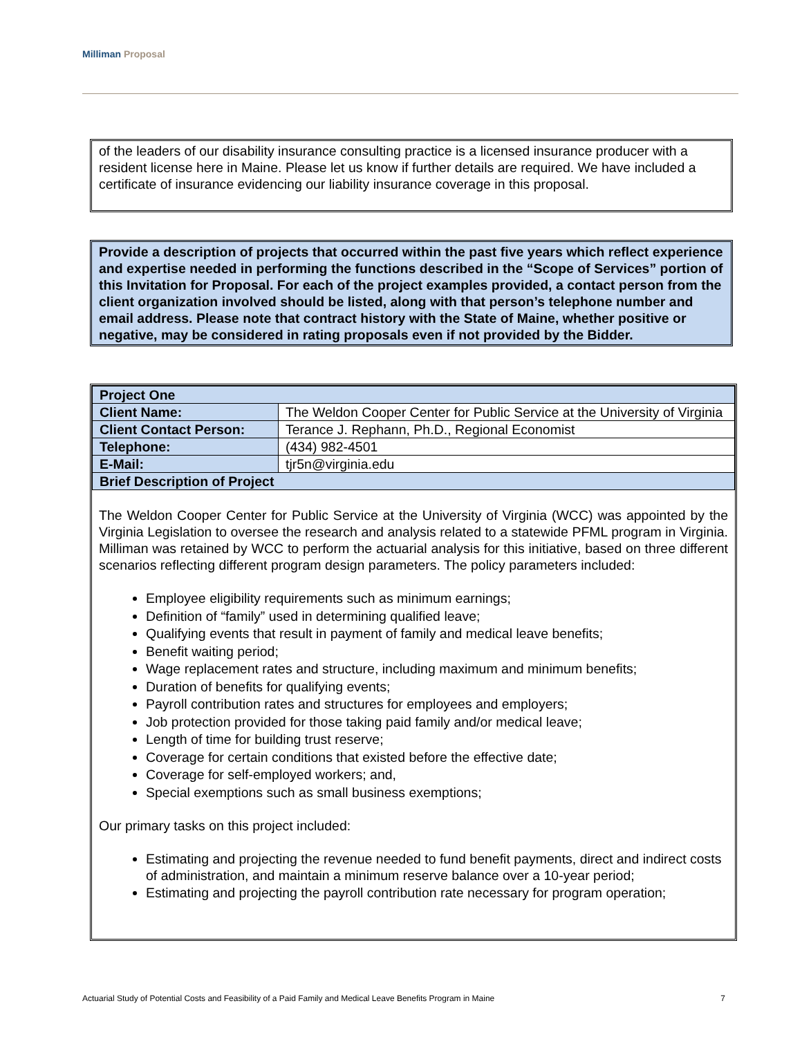Milliman Proposal
of the leaders of our disability insurance consulting practice is a licensed insurance producer with a resident license here in Maine. Please let us know if further details are required. We have included a certificate of insurance evidencing our liability insurance coverage in this proposal.
Provide a description of projects that occurred within the past five years which reflect experience and expertise needed in performing the functions described in the “Scope of Services” portion of this Invitation for Proposal. For each of the project examples provided, a contact person from the client organization involved should be listed, along with that person’s telephone number and email address. Please note that contract history with the State of Maine, whether positive or negative, may be considered in rating proposals even if not provided by the Bidder.
| Project One | |
| --- | --- |
| Client Name: | The Weldon Cooper Center for Public Service at the University of Virginia |
| Client Contact Person: | Terance J. Rephann, Ph.D., Regional Economist |
| Telephone: | (434) 982-4501 |
| E-Mail: | tjr5n@virginia.edu |
| Brief Description of Project | |
The Weldon Cooper Center for Public Service at the University of Virginia (WCC) was appointed by the Virginia Legislation to oversee the research and analysis related to a statewide PFML program in Virginia. Milliman was retained by WCC to perform the actuarial analysis for this initiative, based on three different scenarios reflecting different program design parameters. The policy parameters included:
Employee eligibility requirements such as minimum earnings;
Definition of “family” used in determining qualified leave;
Qualifying events that result in payment of family and medical leave benefits;
Benefit waiting period;
Wage replacement rates and structure, including maximum and minimum benefits;
Duration of benefits for qualifying events;
Payroll contribution rates and structures for employees and employers;
Job protection provided for those taking paid family and/or medical leave;
Length of time for building trust reserve;
Coverage for certain conditions that existed before the effective date;
Coverage for self-employed workers; and,
Special exemptions such as small business exemptions;
Our primary tasks on this project included:
Estimating and projecting the revenue needed to fund benefit payments, direct and indirect costs of administration, and maintain a minimum reserve balance over a 10-year period;
Estimating and projecting the payroll contribution rate necessary for program operation;
Actuarial Study of Potential Costs and Feasibility of a Paid Family and Medical Leave Benefits Program in Maine 7